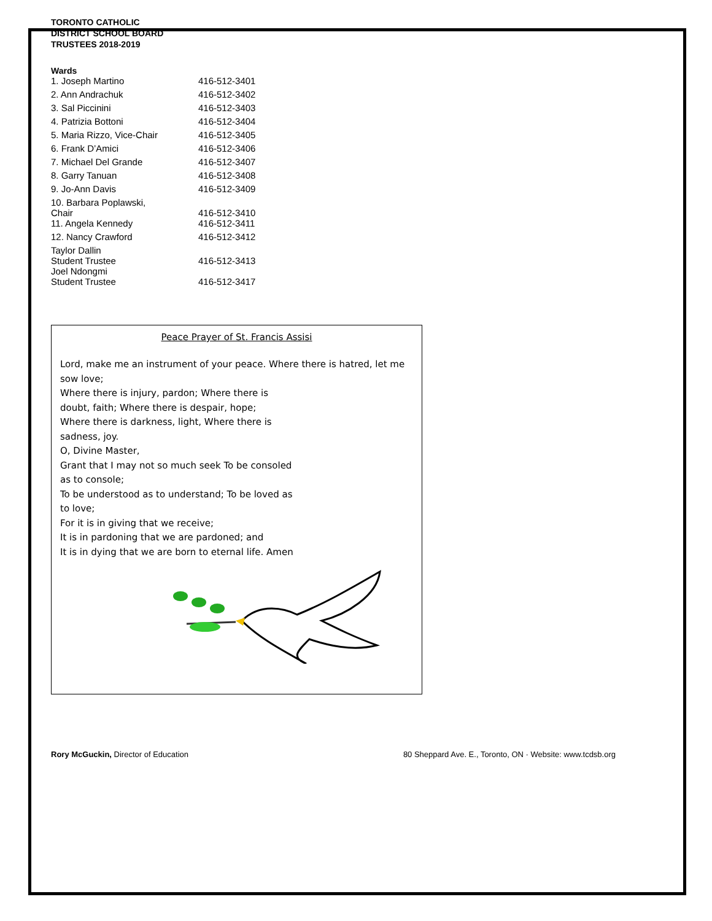TORONTO CATHOLIC
DISTRICT SCHOOL BOARD
TRUSTEES 2018-2019
Wards
| 1. Joseph Martino | 416-512-3401 |
| 2. Ann Andrachuk | 416-512-3402 |
| 3. Sal Piccinini | 416-512-3403 |
| 4. Patrizia Bottoni | 416-512-3404 |
| 5. Maria Rizzo, Vice-Chair | 416-512-3405 |
| 6. Frank D’Amici | 416-512-3406 |
| 7. Michael Del Grande | 416-512-3407 |
| 8. Garry Tanuan | 416-512-3408 |
| 9. Jo-Ann Davis | 416-512-3409 |
| 10. Barbara Poplawski, Chair | 416-512-3410 |
| 11. Angela Kennedy | 416-512-3411 |
| 12. Nancy Crawford | 416-512-3412 |
| Taylor Dallin Student Trustee | 416-512-3413 |
| Joel Ndongmi Student Trustee | 416-512-3417 |
Peace Prayer of St. Francis Assisi
Lord, make me an instrument of your peace. Where there is hatred, let me sow love;
Where there is injury, pardon; Where there is
doubt, faith; Where there is despair, hope;
Where there is darkness, light, Where there is
sadness, joy.
O, Divine Master,
Grant that I may not so much seek To be consoled
as to console;
To be understood as to understand; To be loved as
to love;
For it is in giving that we receive;
It is in pardoning that we are pardoned; and
It is in dying that we are born to eternal life. Amen
Rory McGuckin, Director of Education 80 Sheppard Ave. E., Toronto, ON · Website: www.tcdsb.org